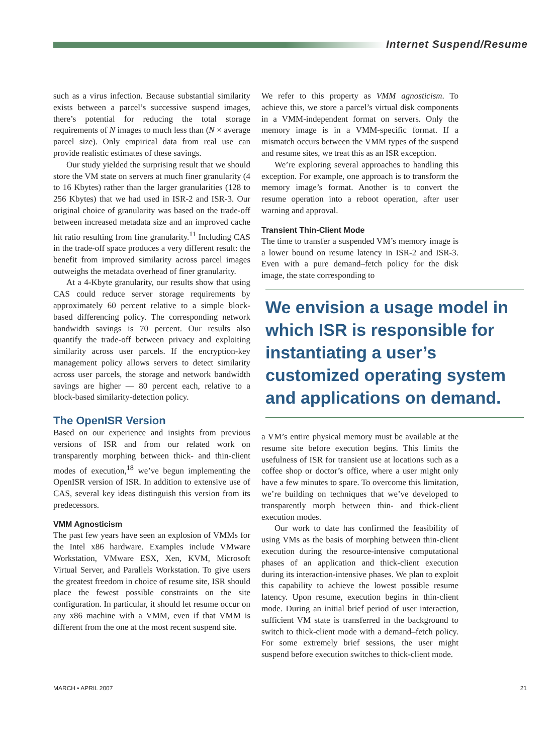Internet Suspend/Resume
such as a virus infection. Because substantial similarity exists between a parcel’s successive suspend images, there’s potential for reducing the total storage requirements of N images to much less than (N × average parcel size). Only empirical data from real use can provide realistic estimates of these savings.
Our study yielded the surprising result that we should store the VM state on servers at much finer granularity (4 to 16 Kbytes) rather than the larger granularities (128 to 256 Kbytes) that we had used in ISR-2 and ISR-3. Our original choice of granularity was based on the trade-off between increased metadata size and an improved cache hit ratio resulting from fine granularity.<sup>11</sup> Including CAS in the trade-off space produces a very different result: the benefit from improved similarity across parcel images outweighs the metadata overhead of finer granularity.
At a 4-Kbyte granularity, our results show that using CAS could reduce server storage requirements by approximately 60 percent relative to a simple block-based differencing policy. The corresponding network bandwidth savings is 70 percent. Our results also quantify the trade-off between privacy and exploiting similarity across user parcels. If the encryption-key management policy allows servers to detect similarity across user parcels, the storage and network bandwidth savings are higher — 80 percent each, relative to a block-based similarity-detection policy.
The OpenISR Version
Based on our experience and insights from previous versions of ISR and from our related work on transparently morphing between thick- and thin-client modes of execution,<sup>18</sup> we’ve begun implementing the OpenISR version of ISR. In addition to extensive use of CAS, several key ideas distinguish this version from its predecessors.
VMM Agnosticism
The past few years have seen an explosion of VMMs for the Intel x86 hardware. Examples include VMware Workstation, VMware ESX, Xen, KVM, Microsoft Virtual Server, and Parallels Workstation. To give users the greatest freedom in choice of resume site, ISR should place the fewest possible constraints on the site configuration. In particular, it should let resume occur on any x86 machine with a VMM, even if that VMM is different from the one at the most recent suspend site.
We refer to this property as VMM agnosticism. To achieve this, we store a parcel’s virtual disk components in a VMM-independent format on servers. Only the memory image is in a VMM-specific format. If a mismatch occurs between the VMM types of the suspend and resume sites, we treat this as an ISR exception.
We’re exploring several approaches to handling this exception. For example, one approach is to transform the memory image’s format. Another is to convert the resume operation into a reboot operation, after user warning and approval.
Transient Thin-Client Mode
The time to transfer a suspended VM’s memory image is a lower bound on resume latency in ISR-2 and ISR-3. Even with a pure demand–fetch policy for the disk image, the state corresponding to
We envision a usage model in which ISR is responsible for instantiating a user’s customized operating system and applications on demand.
a VM’s entire physical memory must be available at the resume site before execution begins. This limits the usefulness of ISR for transient use at locations such as a coffee shop or doctor’s office, where a user might only have a few minutes to spare. To overcome this limitation, we’re building on techniques that we’ve developed to transparently morph between thin- and thick-client execution modes.
Our work to date has confirmed the feasibility of using VMs as the basis of morphing between thin-client execution during the resource-intensive computational phases of an application and thick-client execution during its interaction-intensive phases. We plan to exploit this capability to achieve the lowest possible resume latency. Upon resume, execution begins in thin-client mode. During an initial brief period of user interaction, sufficient VM state is transferred in the background to switch to thick-client mode with a demand–fetch policy. For some extremely brief sessions, the user might suspend before execution switches to thick-client mode.
MARCH • APRIL 2007 21